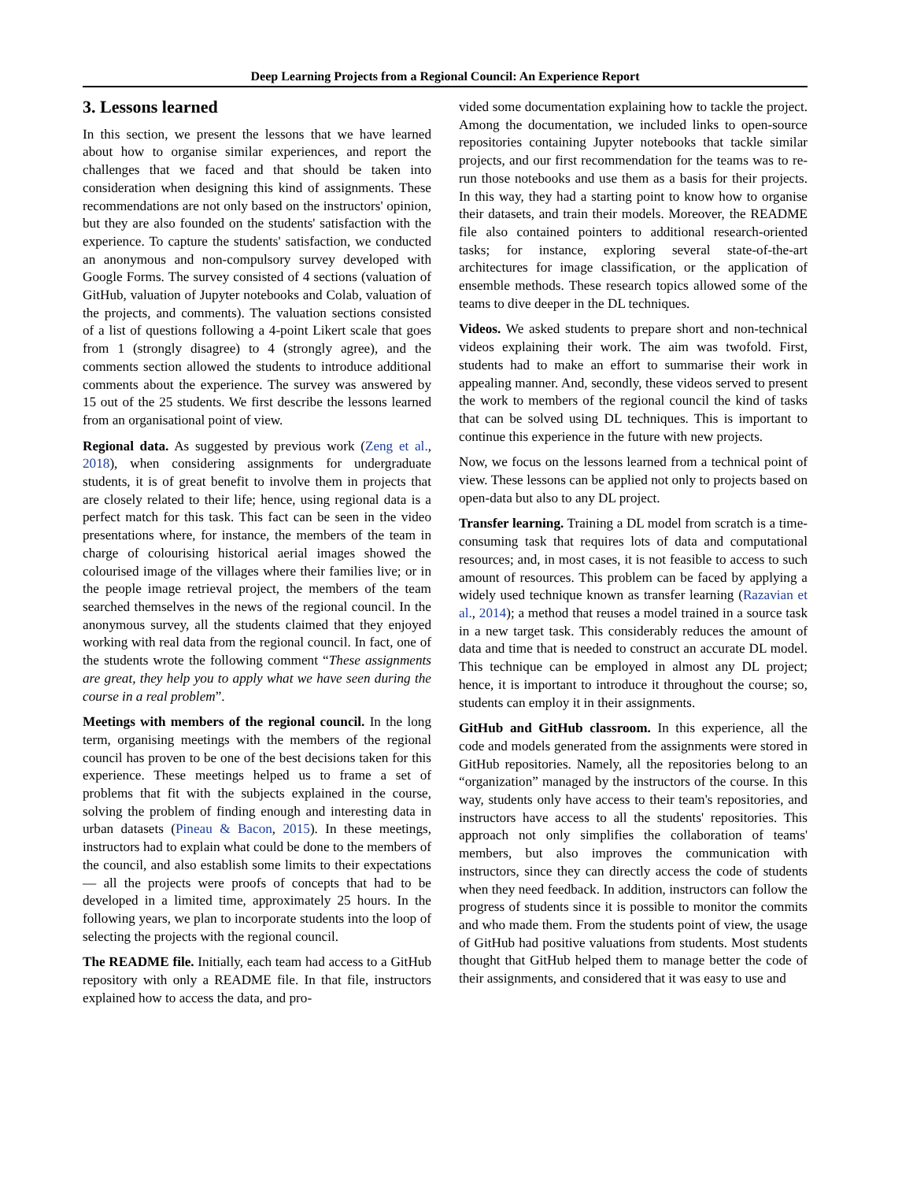Deep Learning Projects from a Regional Council: An Experience Report
3. Lessons learned
In this section, we present the lessons that we have learned about how to organise similar experiences, and report the challenges that we faced and that should be taken into consideration when designing this kind of assignments. These recommendations are not only based on the instructors' opinion, but they are also founded on the students' satisfaction with the experience. To capture the students' satisfaction, we conducted an anonymous and non-compulsory survey developed with Google Forms. The survey consisted of 4 sections (valuation of GitHub, valuation of Jupyter notebooks and Colab, valuation of the projects, and comments). The valuation sections consisted of a list of questions following a 4-point Likert scale that goes from 1 (strongly disagree) to 4 (strongly agree), and the comments section allowed the students to introduce additional comments about the experience. The survey was answered by 15 out of the 25 students. We first describe the lessons learned from an organisational point of view.
Regional data. As suggested by previous work (Zeng et al., 2018), when considering assignments for undergraduate students, it is of great benefit to involve them in projects that are closely related to their life; hence, using regional data is a perfect match for this task. This fact can be seen in the video presentations where, for instance, the members of the team in charge of colourising historical aerial images showed the colourised image of the villages where their families live; or in the people image retrieval project, the members of the team searched themselves in the news of the regional council. In the anonymous survey, all the students claimed that they enjoyed working with real data from the regional council. In fact, one of the students wrote the following comment “These assignments are great, they help you to apply what we have seen during the course in a real problem”.
Meetings with members of the regional council. In the long term, organising meetings with the members of the regional council has proven to be one of the best decisions taken for this experience. These meetings helped us to frame a set of problems that fit with the subjects explained in the course, solving the problem of finding enough and interesting data in urban datasets (Pineau & Bacon, 2015). In these meetings, instructors had to explain what could be done to the members of the council, and also establish some limits to their expectations — all the projects were proofs of concepts that had to be developed in a limited time, approximately 25 hours. In the following years, we plan to incorporate students into the loop of selecting the projects with the regional council.
The README file. Initially, each team had access to a GitHub repository with only a README file. In that file, instructors explained how to access the data, and pro-
vided some documentation explaining how to tackle the project. Among the documentation, we included links to open-source repositories containing Jupyter notebooks that tackle similar projects, and our first recommendation for the teams was to re-run those notebooks and use them as a basis for their projects. In this way, they had a starting point to know how to organise their datasets, and train their models. Moreover, the README file also contained pointers to additional research-oriented tasks; for instance, exploring several state-of-the-art architectures for image classification, or the application of ensemble methods. These research topics allowed some of the teams to dive deeper in the DL techniques.
Videos. We asked students to prepare short and non-technical videos explaining their work. The aim was twofold. First, students had to make an effort to summarise their work in appealing manner. And, secondly, these videos served to present the work to members of the regional council the kind of tasks that can be solved using DL techniques. This is important to continue this experience in the future with new projects.
Now, we focus on the lessons learned from a technical point of view. These lessons can be applied not only to projects based on open-data but also to any DL project.
Transfer learning. Training a DL model from scratch is a time-consuming task that requires lots of data and computational resources; and, in most cases, it is not feasible to access to such amount of resources. This problem can be faced by applying a widely used technique known as transfer learning (Razavian et al., 2014); a method that reuses a model trained in a source task in a new target task. This considerably reduces the amount of data and time that is needed to construct an accurate DL model. This technique can be employed in almost any DL project; hence, it is important to introduce it throughout the course; so, students can employ it in their assignments.
GitHub and GitHub classroom. In this experience, all the code and models generated from the assignments were stored in GitHub repositories. Namely, all the repositories belong to an “organization” managed by the instructors of the course. In this way, students only have access to their team's repositories, and instructors have access to all the students' repositories. This approach not only simplifies the collaboration of teams' members, but also improves the communication with instructors, since they can directly access the code of students when they need feedback. In addition, instructors can follow the progress of students since it is possible to monitor the commits and who made them. From the students point of view, the usage of GitHub had positive valuations from students. Most students thought that GitHub helped them to manage better the code of their assignments, and considered that it was easy to use and